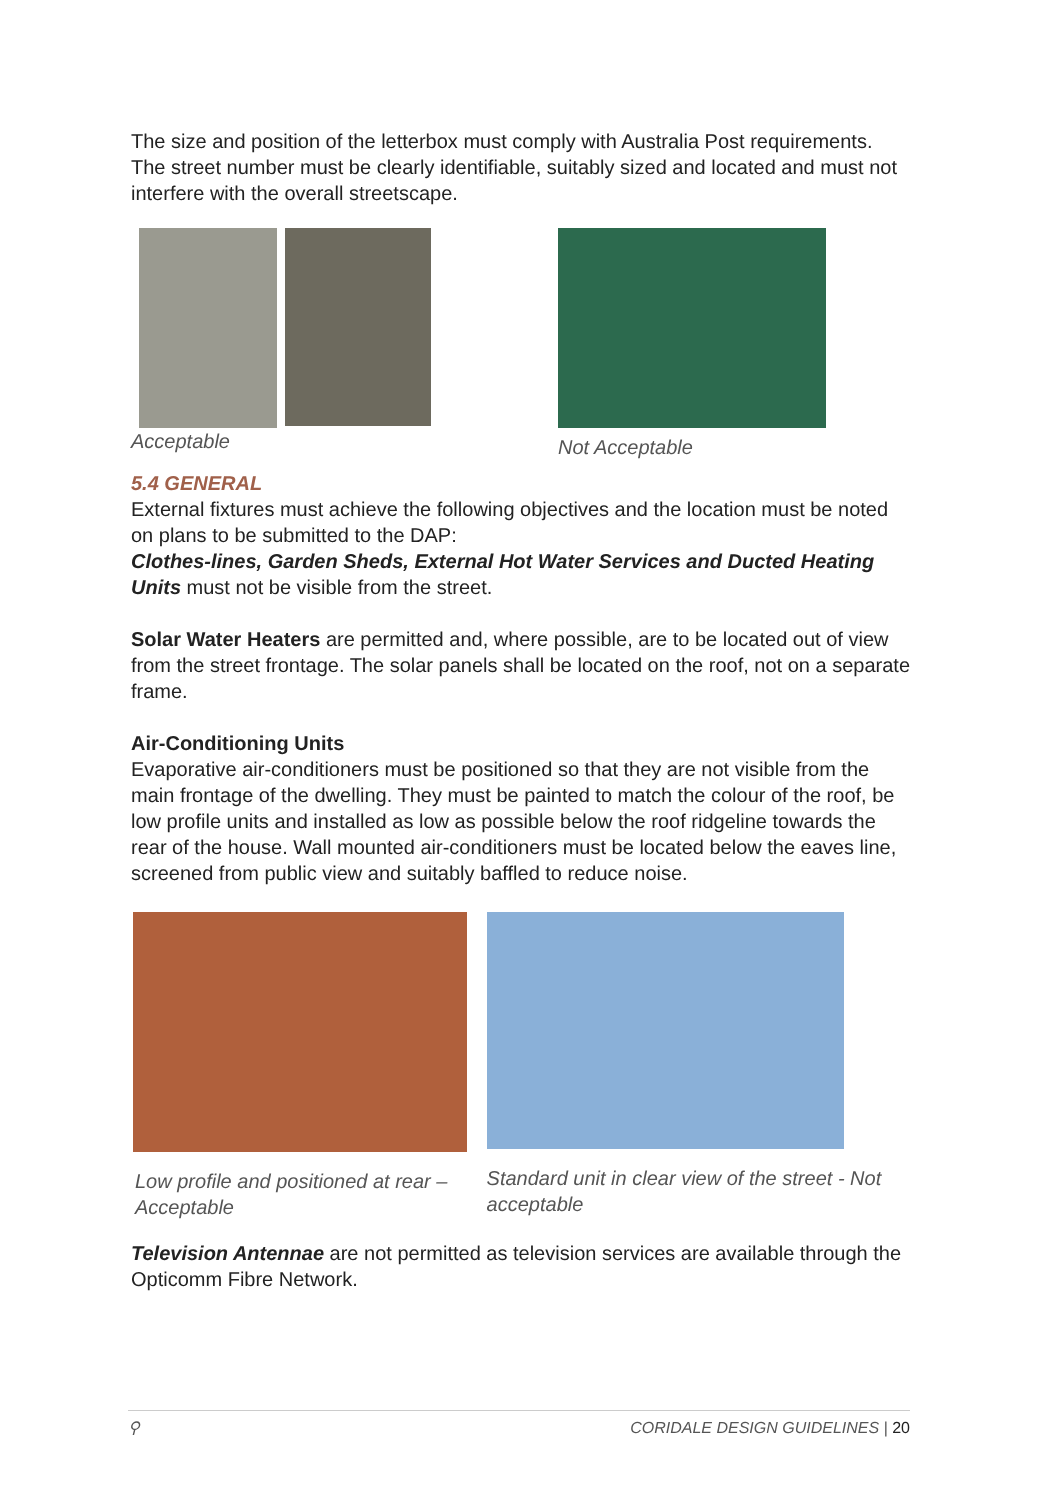The size and position of the letterbox must comply with Australia Post requirements. The street number must be clearly identifiable, suitably sized and located and must not interfere with the overall streetscape.
Acceptable Not Acceptable
5.4 GENERAL
External fixtures must achieve the following objectives and the location must be noted on plans to be submitted to the DAP:
Clothes-lines, Garden Sheds, External Hot Water Services and Ducted Heating Units must not be visible from the street.
Solar Water Heaters are permitted and, where possible, are to be located out of view from the street frontage. The solar panels shall be located on the roof, not on a separate frame.
Air-Conditioning Units
Evaporative air-conditioners must be positioned so that they are not visible from the main frontage of the dwelling. They must be painted to match the colour of the roof, be low profile units and installed as low as possible below the roof ridgeline towards the rear of the house. Wall mounted air-conditioners must be located below the eaves line, screened from public view and suitably baffled to reduce noise.
Low profile and positioned at rear – Acceptable
Standard unit in clear view of the street - Not acceptable
Television Antennae are not permitted as television services are available through the Opticomm Fibre Network.
⚲ CORIDALE DESIGN GUIDELINES | 20